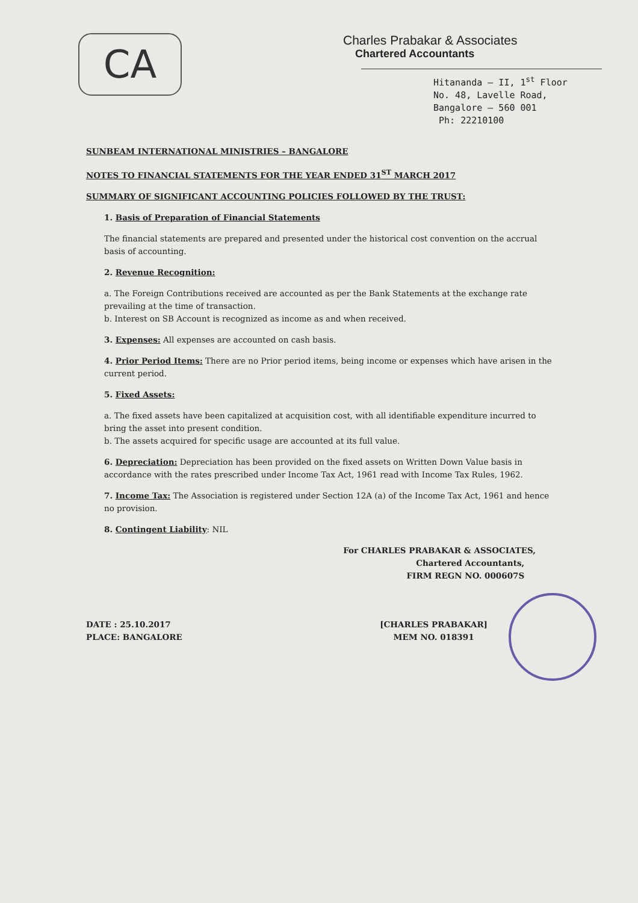CA
Charles Prabakar & Associates
Chartered Accountants
Hitananda – II, 1<sup>st</sup> Floor
No. 48, Lavelle Road,
Bangalore – 560 001
Ph: 22210100
SUNBEAM INTERNATIONAL MINISTRIES – BANGALORE
NOTES TO FINANCIAL STATEMENTS FOR THE YEAR ENDED 31<sup>ST</sup> MARCH 2017
SUMMARY OF SIGNIFICANT ACCOUNTING POLICIES FOLLOWED BY THE TRUST:
1. Basis of Preparation of Financial Statements
The financial statements are prepared and presented under the historical cost convention on the accrual basis of accounting.
2. Revenue Recognition:
a. The Foreign Contributions received are accounted as per the Bank Statements at the exchange rate prevailing at the time of transaction.
b. Interest on SB Account is recognized as income as and when received.
3. Expenses: All expenses are accounted on cash basis.
4. Prior Period Items: There are no Prior period items, being income or expenses which have arisen in the current period.
5. Fixed Assets:
a. The fixed assets have been capitalized at acquisition cost, with all identifiable expenditure incurred to bring the asset into present condition.
b. The assets acquired for specific usage are accounted at its full value.
6. Depreciation: Depreciation has been provided on the fixed assets on Written Down Value basis in accordance with the rates prescribed under Income Tax Act, 1961 read with Income Tax Rules, 1962.
7. Income Tax: The Association is registered under Section 12A (a) of the Income Tax Act, 1961 and hence no provision.
8. Contingent Liability: NIL
For CHARLES PRABAKAR & ASSOCIATES,
Chartered Accountants,
FIRM REGN NO. 000607S
DATE : 25.10.2017
PLACE: BANGALORE
[CHARLES PRABAKAR]
MEM NO. 018391